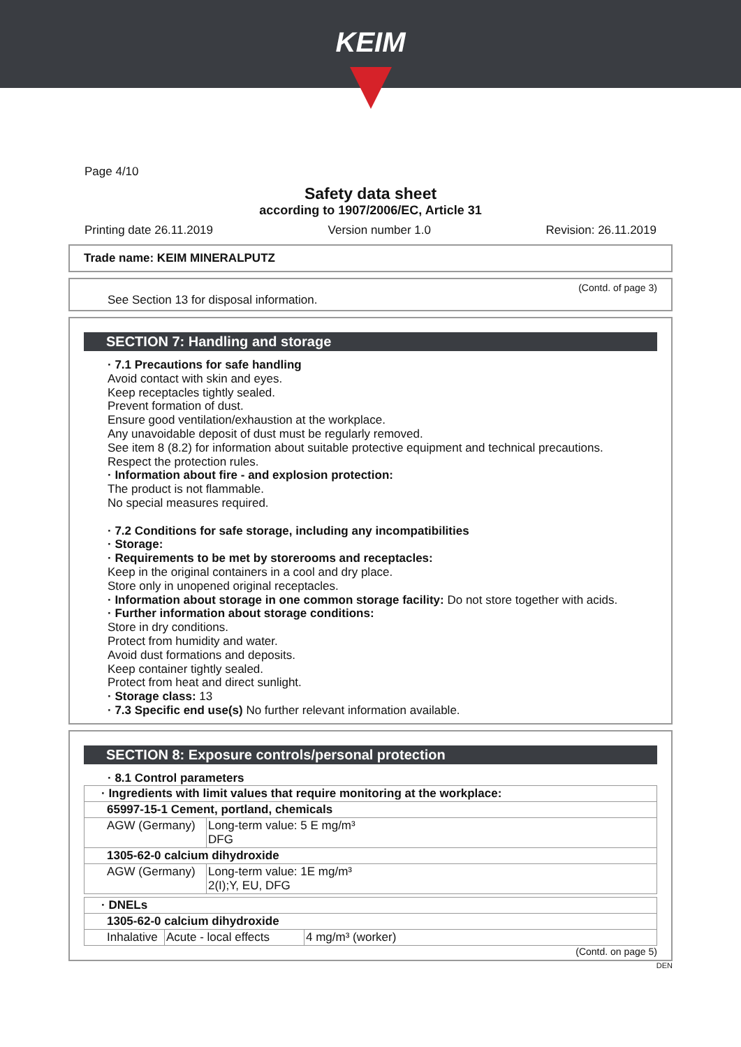KEIM
Page 4/10
Safety data sheet
according to 1907/2006/EC, Article 31
Printing date 26.11.2019 Version number 1.0 Revision: 26.11.2019
Trade name: KEIM MINERALPUTZ
(Contd. of page 3)
See Section 13 for disposal information.
SECTION 7: Handling and storage
· 7.1 Precautions for safe handling
Avoid contact with skin and eyes.
Keep receptacles tightly sealed.
Prevent formation of dust.
Ensure good ventilation/exhaustion at the workplace.
Any unavoidable deposit of dust must be regularly removed.
See item 8 (8.2) for information about suitable protective equipment and technical precautions.
Respect the protection rules.
· Information about fire - and explosion protection:
The product is not flammable.
No special measures required.
· 7.2 Conditions for safe storage, including any incompatibilities
· Storage:
· Requirements to be met by storerooms and receptacles:
Keep in the original containers in a cool and dry place.
Store only in unopened original receptacles.
· Information about storage in one common storage facility: Do not store together with acids.
· Further information about storage conditions:
Store in dry conditions.
Protect from humidity and water.
Avoid dust formations and deposits.
Keep container tightly sealed.
Protect from heat and direct sunlight.
· Storage class: 13
· 7.3 Specific end use(s) No further relevant information available.
SECTION 8: Exposure controls/personal protection
· 8.1 Control parameters
| · Ingredients with limit values that require monitoring at the workplace: | |
| 65997-15-1 Cement, portland, chemicals | |
| AGW (Germany) | Long-term value: 5 E mg/m³ DFG |
| 1305-62-0 calcium dihydroxide | |
| AGW (Germany) | Long-term value: 1E mg/m³ 2(I);Y, EU, DFG |
| · DNELs | | |
| 1305-62-0 calcium dihydroxide | | |
| Inhalative | Acute - local effects | 4 mg/m³ (worker) |
(Contd. on page 5)
DEN